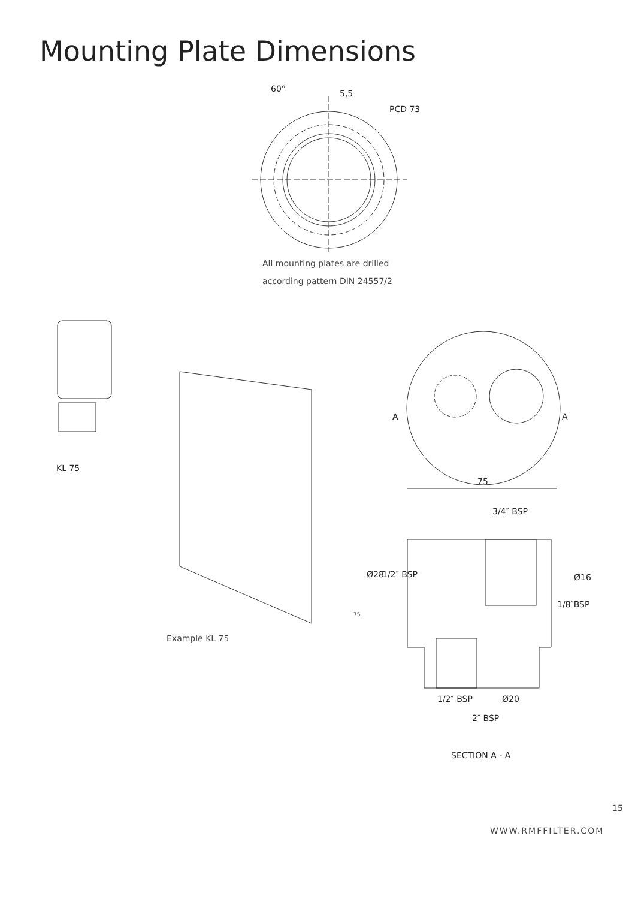Mounting Plate Dimensions
60° 5,5
PCD 73
All mounting plates are drilled
according pattern DIN 24557/2
KL 75
A A
75
3/4″ BSP
Ø28 1/2″ BSP Ø16
1/8″BSP
75
Example KL 75
1/2″ BSP Ø20
2″ BSP
SECTION A - A
15
WWW.RMFFILTER.COM